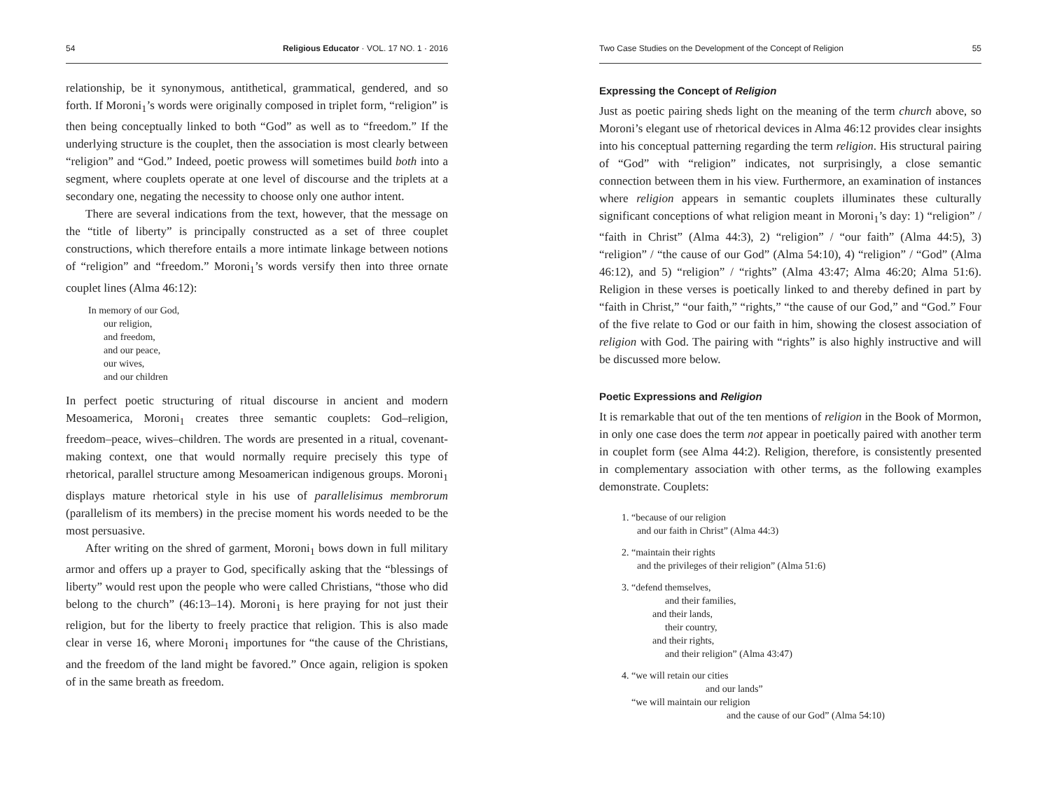54 Religious Educator · VOL. 17 NO. 1 · 2016
relationship, be it synonymous, antithetical, grammatical, gendered, and so forth. If Moroni<sub>1</sub>’s words were originally composed in triplet form, “religion” is then being conceptually linked to both “God” as well as to “freedom.” If the underlying structure is the couplet, then the association is most clearly between “religion” and “God.” Indeed, poetic prowess will sometimes build both into a segment, where couplets operate at one level of discourse and the triplets at a secondary one, negating the necessity to choose only one author intent.
There are several indications from the text, however, that the message on the “title of liberty” is principally constructed as a set of three couplet constructions, which therefore entails a more intimate linkage between notions of “religion” and “freedom.” Moroni<sub>1</sub>’s words versify then into three ornate couplet lines (Alma 46:12):
In memory of our God,
our religion,
and freedom,
and our peace,
our wives,
and our children
In perfect poetic structuring of ritual discourse in ancient and modern Mesoamerica, Moroni<sub>1</sub> creates three semantic couplets: God–religion, freedom–peace, wives–children. The words are presented in a ritual, covenant-making context, one that would normally require precisely this type of rhetorical, parallel structure among Mesoamerican indigenous groups. Moroni<sub>1</sub> displays mature rhetorical style in his use of parallelisimus membrorum (parallelism of its members) in the precise moment his words needed to be the most persuasive.
After writing on the shred of garment, Moroni<sub>1</sub> bows down in full military armor and offers up a prayer to God, specifically asking that the “blessings of liberty” would rest upon the people who were called Christians, “those who did belong to the church” (46:13–14). Moroni<sub>1</sub> is here praying for not just their religion, but for the liberty to freely practice that religion. This is also made clear in verse 16, where Moroni<sub>1</sub> importunes for “the cause of the Christians, and the freedom of the land might be favored.” Once again, religion is spoken of in the same breath as freedom.
Two Case Studies on the Development of the Concept of Religion 55
Expressing the Concept of Religion
Just as poetic pairing sheds light on the meaning of the term church above, so Moroni’s elegant use of rhetorical devices in Alma 46:12 provides clear insights into his conceptual patterning regarding the term religion. His structural pairing of “God” with “religion” indicates, not surprisingly, a close semantic connection between them in his view. Furthermore, an examination of instances where religion appears in semantic couplets illuminates these culturally significant conceptions of what religion meant in Moroni<sub>1</sub>’s day: 1) “religion” / “faith in Christ” (Alma 44:3), 2) “religion” / “our faith” (Alma 44:5), 3) “religion” / “the cause of our God” (Alma 54:10), 4) “religion” / “God” (Alma 46:12), and 5) “religion” / “rights” (Alma 43:47; Alma 46:20; Alma 51:6). Religion in these verses is poetically linked to and thereby defined in part by “faith in Christ,” “our faith,” “rights,” “the cause of our God,” and “God.” Four of the five relate to God or our faith in him, showing the closest association of religion with God. The pairing with “rights” is also highly instructive and will be discussed more below.
Poetic Expressions and Religion
It is remarkable that out of the ten mentions of religion in the Book of Mormon, in only one case does the term not appear in poetically paired with another term in couplet form (see Alma 44:2). Religion, therefore, is consistently presented in complementary association with other terms, as the following examples demonstrate. Couplets:
1. “because of our religion
and our faith in Christ” (Alma 44:3)
2. “maintain their rights
and the privileges of their religion” (Alma 51:6)
3. “defend themselves,
and their families,
and their lands,
their country,
and their rights,
and their religion” (Alma 43:47)
4. “we will retain our cities
and our lands”
“we will maintain our religion
and the cause of our God” (Alma 54:10)